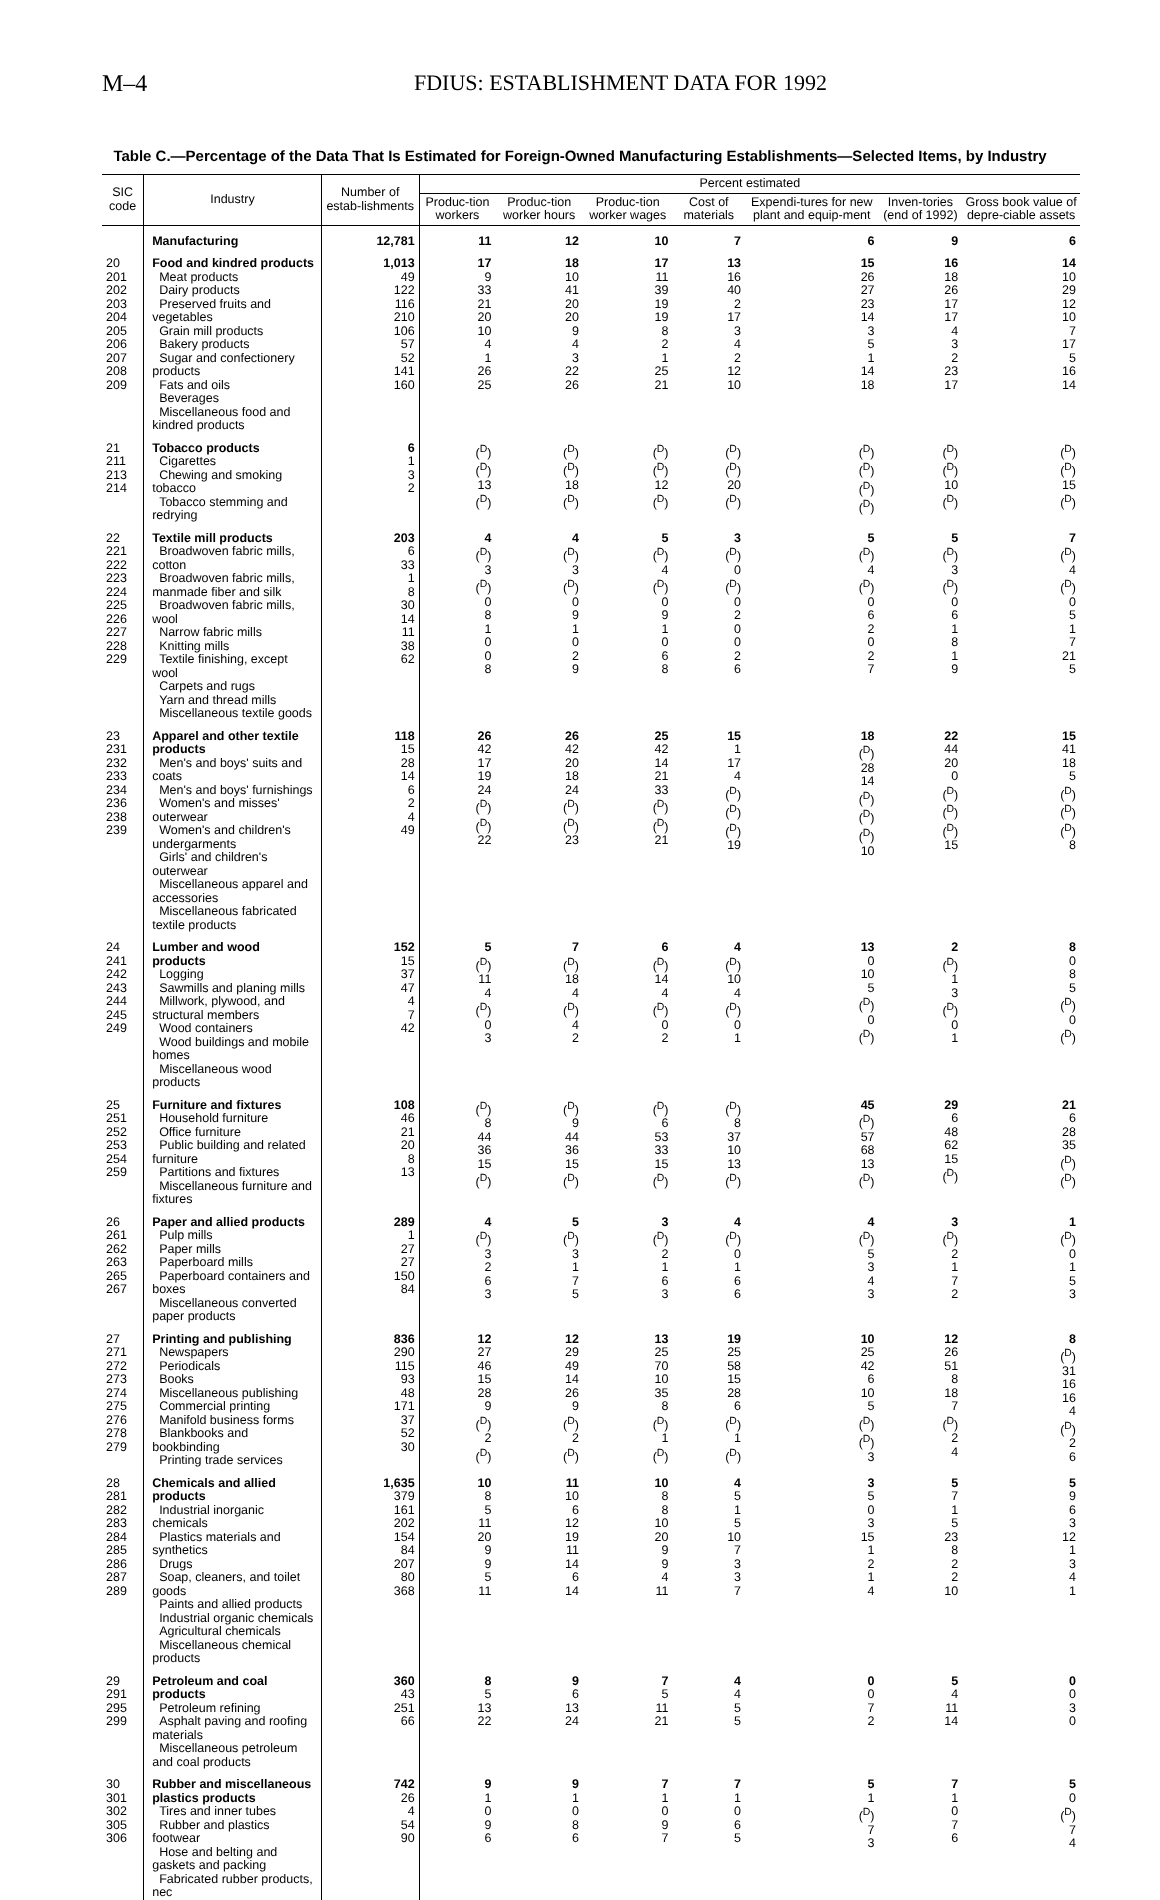M–4 FDIUS: ESTABLISHMENT DATA FOR 1992
Table C.—Percentage of the Data That Is Estimated for Foreign-Owned Manufacturing Establishments—Selected Items, by Industry
| SIC code | Industry | Number of estab-lishments | Percent estimated | | | | | | |
| --- | --- | --- | --- | --- | --- | --- | --- | --- | --- |
| | | | Produc-tion workers | Produc-tion worker hours | Produc-tion worker wages | Cost of materials | Expendi-tures for new plant and equip-ment | Inven-tories (end of 1992) | Gross book value of depre-ciable assets |
| | Manufacturing | 12,781 | 11 | 12 | 10 | 7 | 6 | 9 | 6 |
| 20 201 202 203 204 205 206 207 208 209 | Food and kindred products Meat products Dairy products Preserved fruits and vegetables Grain mill products Bakery products Sugar and confectionery products Fats and oils Beverages Miscellaneous food and kindred products | 1,013 49 122 116 210 106 57 52 141 160 | 17 9 33 21 20 10 4 1 26 25 | 18 10 41 20 20 9 4 3 22 26 | 17 11 39 19 19 8 2 1 25 21 | 13 16 40 2 17 3 4 2 12 10 | 15 26 27 23 14 3 5 1 14 18 | 16 18 26 17 17 4 3 2 23 17 | 14 10 29 12 10 7 17 5 16 14 |
| 21 211 213 214 | Tobacco products Cigarettes Chewing and smoking tobacco Tobacco stemming and redrying | 6 1 3 2 | (<sup>D</sup>) (<sup>D</sup>) 13 (<sup>D</sup>) | (<sup>D</sup>) (<sup>D</sup>) 18 (<sup>D</sup>) | (<sup>D</sup>) (<sup>D</sup>) 12 (<sup>D</sup>) | (<sup>D</sup>) (<sup>D</sup>) 20 (<sup>D</sup>) | (<sup>D</sup>) (<sup>D</sup>) (<sup>D</sup>) (<sup>D</sup>) | (<sup>D</sup>) (<sup>D</sup>) 10 (<sup>D</sup>) | (<sup>D</sup>) (<sup>D</sup>) 15 (<sup>D</sup>) |
| 22 221 222 223 224 225 226 227 228 229 | Textile mill products Broadwoven fabric mills, cotton Broadwoven fabric mills, manmade fiber and silk Broadwoven fabric mills, wool Narrow fabric mills Knitting mills Textile finishing, except wool Carpets and rugs Yarn and thread mills Miscellaneous textile goods | 203 6 33 1 8 30 14 11 38 62 | 4 (<sup>D</sup>) 3 (<sup>D</sup>) 0 8 1 0 0 8 | 4 (<sup>D</sup>) 3 (<sup>D</sup>) 0 9 1 0 2 9 | 5 (<sup>D</sup>) 4 (<sup>D</sup>) 0 9 1 0 6 8 | 3 (<sup>D</sup>) 0 (<sup>D</sup>) 0 2 0 0 2 6 | 5 (<sup>D</sup>) 4 (<sup>D</sup>) 0 6 2 0 2 7 | 5 (<sup>D</sup>) 3 (<sup>D</sup>) 0 6 1 8 1 9 | 7 (<sup>D</sup>) 4 (<sup>D</sup>) 0 5 1 7 21 5 |
| 23 231 232 233 234 236 238 239 | Apparel and other textile products Men's and boys' suits and coats Men's and boys' furnishings Women's and misses' outerwear Women's and children's undergarments Girls' and children's outerwear Miscellaneous apparel and accessories Miscellaneous fabricated textile products | 118 15 28 14 6 2 4 49 | 26 42 17 19 24 (<sup>D</sup>) (<sup>D</sup>) 22 | 26 42 20 18 24 (<sup>D</sup>) (<sup>D</sup>) 23 | 25 42 14 21 33 (<sup>D</sup>) (<sup>D</sup>) 21 | 15 1 17 4 (<sup>D</sup>) (<sup>D</sup>) (<sup>D</sup>) 19 | 18 (<sup>D</sup>) 28 14 (<sup>D</sup>) (<sup>D</sup>) (<sup>D</sup>) 10 | 22 44 20 0 (<sup>D</sup>) (<sup>D</sup>) (<sup>D</sup>) 15 | 15 41 18 5 (<sup>D</sup>) (<sup>D</sup>) (<sup>D</sup>) 8 |
| 24 241 242 243 244 245 249 | Lumber and wood products Logging Sawmills and planing mills Millwork, plywood, and structural members Wood containers Wood buildings and mobile homes Miscellaneous wood products | 152 15 37 47 4 7 42 | 5 (<sup>D</sup>) 11 4 (<sup>D</sup>) 0 3 | 7 (<sup>D</sup>) 18 4 (<sup>D</sup>) 4 2 | 6 (<sup>D</sup>) 14 4 (<sup>D</sup>) 0 2 | 4 (<sup>D</sup>) 10 4 (<sup>D</sup>) 0 1 | 13 0 10 5 (<sup>D</sup>) 0 (<sup>D</sup>) | 2 (<sup>D</sup>) 1 3 (<sup>D</sup>) 0 1 | 8 0 8 5 (<sup>D</sup>) 0 (<sup>D</sup>) |
| 25 251 252 253 254 259 | Furniture and fixtures Household furniture Office furniture Public building and related furniture Partitions and fixtures Miscellaneous furniture and fixtures | 108 46 21 20 8 13 | (<sup>D</sup>) 8 44 36 15 (<sup>D</sup>) | (<sup>D</sup>) 9 44 36 15 (<sup>D</sup>) | (<sup>D</sup>) 6 53 33 15 (<sup>D</sup>) | (<sup>D</sup>) 8 37 10 13 (<sup>D</sup>) | 45 (<sup>D</sup>) 57 68 13 (<sup>D</sup>) | 29 6 48 62 15 (<sup>D</sup>) | 21 6 28 35 (<sup>D</sup>) (<sup>D</sup>) |
| 26 261 262 263 265 267 | Paper and allied products Pulp mills Paper mills Paperboard mills Paperboard containers and boxes Miscellaneous converted paper products | 289 1 27 27 150 84 | 4 (<sup>D</sup>) 3 2 6 3 | 5 (<sup>D</sup>) 3 1 7 5 | 3 (<sup>D</sup>) 2 1 6 3 | 4 (<sup>D</sup>) 0 1 6 6 | 4 (<sup>D</sup>) 5 3 4 3 | 3 (<sup>D</sup>) 2 1 7 2 | 1 (<sup>D</sup>) 0 1 5 3 |
| 27 271 272 273 274 275 276 278 279 | Printing and publishing Newspapers Periodicals Books Miscellaneous publishing Commercial printing Manifold business forms Blankbooks and bookbinding Printing trade services | 836 290 115 93 48 171 37 52 30 | 12 27 46 15 28 9 (<sup>D</sup>) 2 (<sup>D</sup>) | 12 29 49 14 26 9 (<sup>D</sup>) 2 (<sup>D</sup>) | 13 25 70 10 35 8 (<sup>D</sup>) 1 (<sup>D</sup>) | 19 25 58 15 28 6 (<sup>D</sup>) 1 (<sup>D</sup>) | 10 25 42 6 10 5 (<sup>D</sup>) (<sup>D</sup>) 3 | 12 26 51 8 18 7 (<sup>D</sup>) 2 4 | 8 (<sup>D</sup>) 31 16 16 4 (<sup>D</sup>) 2 6 |
| 28 281 282 283 284 285 286 287 289 | Chemicals and allied products Industrial inorganic chemicals Plastics materials and synthetics Drugs Soap, cleaners, and toilet goods Paints and allied products Industrial organic chemicals Agricultural chemicals Miscellaneous chemical products | 1,635 379 161 202 154 84 207 80 368 | 10 8 5 11 20 9 9 5 11 | 11 10 6 12 19 11 14 6 14 | 10 8 8 10 20 9 9 4 11 | 4 5 1 5 10 7 3 3 7 | 3 5 0 3 15 1 2 1 4 | 5 7 1 5 23 8 2 2 10 | 5 9 6 3 12 1 3 4 1 |
| 29 291 295 299 | Petroleum and coal products Petroleum refining Asphalt paving and roofing materials Miscellaneous petroleum and coal products | 360 43 251 66 | 8 5 13 22 | 9 6 13 24 | 7 5 11 21 | 4 4 5 5 | 0 0 7 2 | 5 4 11 14 | 0 0 3 0 |
| 30 301 302 305 306 | Rubber and miscellaneous plastics products Tires and inner tubes Rubber and plastics footwear Hose and belting and gaskets and packing Fabricated rubber products, nec | 742 26 4 54 90 | 9 1 0 9 6 | 9 1 0 8 6 | 7 1 0 9 7 | 7 1 0 6 5 | 5 1 (<sup>D</sup>) 7 3 | 7 1 0 7 6 | 5 0 (<sup>D</sup>) 7 4 |